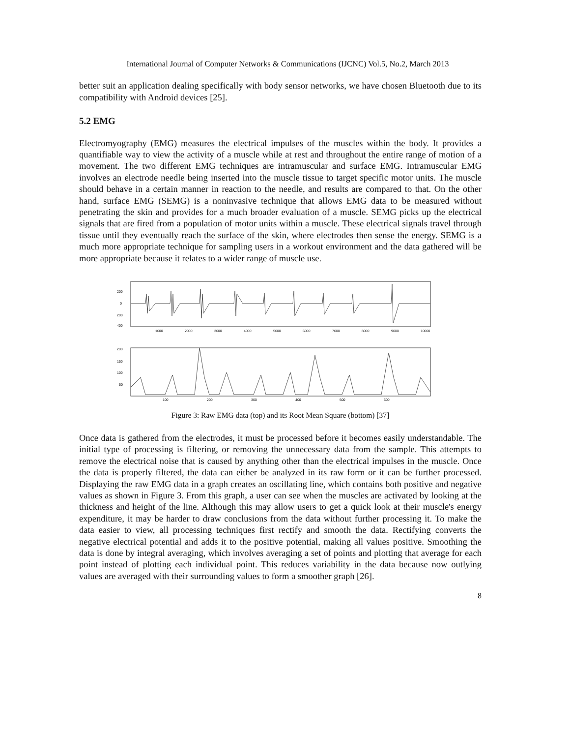International Journal of Computer Networks & Communications (IJCNC) Vol.5, No.2, March 2013
better suit an application dealing specifically with body sensor networks, we have chosen Bluetooth due to its compatibility with Android devices [25].
5.2 EMG
Electromyography (EMG) measures the electrical impulses of the muscles within the body. It provides a quantifiable way to view the activity of a muscle while at rest and throughout the entire range of motion of a movement. The two different EMG techniques are intramuscular and surface EMG. Intramuscular EMG involves an electrode needle being inserted into the muscle tissue to target specific motor units. The muscle should behave in a certain manner in reaction to the needle, and results are compared to that. On the other hand, surface EMG (SEMG) is a noninvasive technique that allows EMG data to be measured without penetrating the skin and provides for a much broader evaluation of a muscle. SEMG picks up the electrical signals that are fired from a population of motor units within a muscle. These electrical signals travel through tissue until they eventually reach the surface of the skin, where electrodes then sense the energy. SEMG is a much more appropriate technique for sampling users in a workout environment and the data gathered will be more appropriate because it relates to a wider range of muscle use.
200
0
200
400
1000
2000
3000
4000
5000
6000
7000
8000
9000
10000
200
150
100
50
100
200
300
400
500
600
Figure 3: Raw EMG data (top) and its Root Mean Square (bottom) [37]
Once data is gathered from the electrodes, it must be processed before it becomes easily understandable. The initial type of processing is filtering, or removing the unnecessary data from the sample. This attempts to remove the electrical noise that is caused by anything other than the electrical impulses in the muscle. Once the data is properly filtered, the data can either be analyzed in its raw form or it can be further processed. Displaying the raw EMG data in a graph creates an oscillating line, which contains both positive and negative values as shown in Figure 3. From this graph, a user can see when the muscles are activated by looking at the thickness and height of the line. Although this may allow users to get a quick look at their muscle's energy expenditure, it may be harder to draw conclusions from the data without further processing it. To make the data easier to view, all processing techniques first rectify and smooth the data. Rectifying converts the negative electrical potential and adds it to the positive potential, making all values positive. Smoothing the data is done by integral averaging, which involves averaging a set of points and plotting that average for each point instead of plotting each individual point. This reduces variability in the data because now outlying values are averaged with their surrounding values to form a smoother graph [26].
8